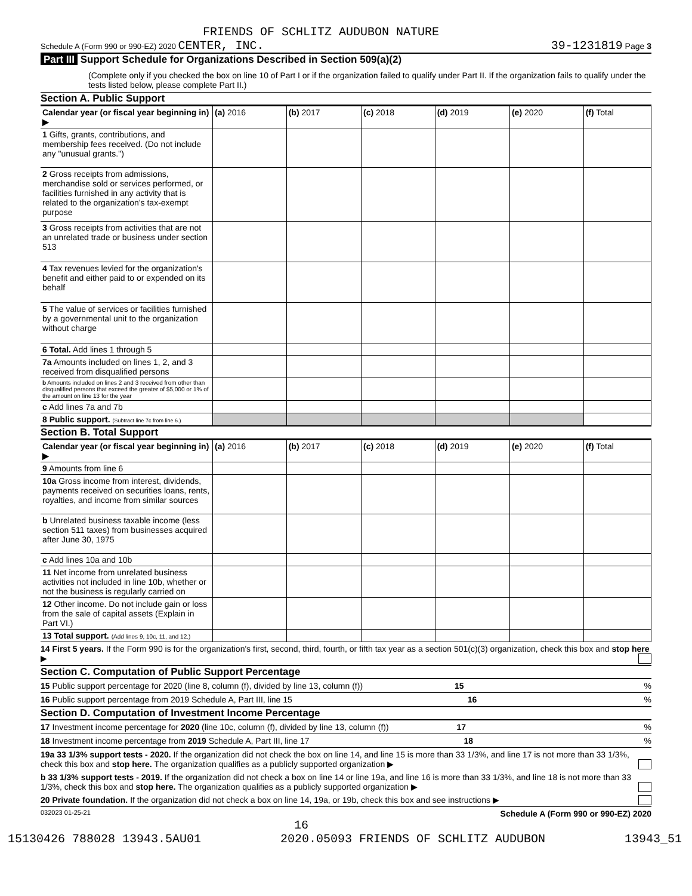FRIENDS OF SCHLITZ AUDUBON NATURE
Schedule A (Form 990 or 990-EZ) 2020 CENTER, INC. 39-1231819 Page 3
Part III Support Schedule for Organizations Described in Section 509(a)(2)
(Complete only if you checked the box on line 10 of Part I or if the organization failed to qualify under Part II. If the organization fails to qualify under the tests listed below, please complete Part II.)
Section A. Public Support
| Calendar year (or fiscal year beginning in) ▶ | (a) 2016 | (b) 2017 | (c) 2018 | (d) 2019 | (e) 2020 | (f) Total |
| --- | --- | --- | --- | --- | --- | --- |
| 1 Gifts, grants, contributions, and membership fees received. (Do not include any "unusual grants.") | | | | | | |
| 2 Gross receipts from admissions, merchandise sold or services performed, or facilities furnished in any activity that is related to the organization's tax-exempt purpose | | | | | | |
| 3 Gross receipts from activities that are not an unrelated trade or business under section 513 | | | | | | |
| 4 Tax revenues levied for the organization's benefit and either paid to or expended on its behalf | | | | | | |
| 5 The value of services or facilities furnished by a governmental unit to the organization without charge | | | | | | |
| 6 Total. Add lines 1 through 5 | | | | | | |
| 7a Amounts included on lines 1, 2, and 3 received from disqualified persons | | | | | | |
| b Amounts included on lines 2 and 3 received from other than disqualified persons that exceed the greater of $5,000 or 1% of the amount on line 13 for the year | | | | | | |
| c Add lines 7a and 7b | | | | | | |
| 8 Public support. (Subtract line 7c from line 6.) | | | | | | |
Section B. Total Support
| Calendar year (or fiscal year beginning in) ▶ | (a) 2016 | (b) 2017 | (c) 2018 | (d) 2019 | (e) 2020 | (f) Total |
| --- | --- | --- | --- | --- | --- | --- |
| 9 Amounts from line 6 | | | | | | |
| 10a Gross income from interest, dividends, payments received on securities loans, rents, royalties, and income from similar sources | | | | | | |
| b Unrelated business taxable income (less section 511 taxes) from businesses acquired after June 30, 1975 | | | | | | |
| c Add lines 10a and 10b | | | | | | |
| 11 Net income from unrelated business activities not included in line 10b, whether or not the business is regularly carried on | | | | | | |
| 12 Other income. Do not include gain or loss from the sale of capital assets (Explain in Part VI.) | | | | | | |
| 13 Total support. (Add lines 9, 10c, 11, and 12.) | | | | | | |
14 First 5 years. If the Form 990 is for the organization's first, second, third, fourth, or fifth tax year as a section 501(c)(3) organization, check this box and stop here ▶
Section C. Computation of Public Support Percentage
15 Public support percentage for 2020 (line 8, column (f), divided by line 13, column (f)) 15%
16 Public support percentage from 2019 Schedule A, Part III, line 15 16%
Section D. Computation of Investment Income Percentage
17 Investment income percentage for 2020 (line 10c, column (f), divided by line 13, column (f)) 17%
18 Investment income percentage from 2019 Schedule A, Part III, line 17 18%
19a 33 1/3% support tests - 2020. If the organization did not check the box on line 14, and line 15 is more than 33 1/3%, and line 17 is not more than 33 1/3%, check this box and stop here. The organization qualifies as a publicly supported organization ▶
b 33 1/3% support tests - 2019. If the organization did not check a box on line 14 or line 19a, and line 16 is more than 33 1/3%, and line 18 is not more than 33 1/3%, check this box and stop here. The organization qualifies as a publicly supported organization ▶
20 Private foundation. If the organization did not check a box on line 14, 19a, or 19b, check this box and see instructions ▶
032023 01-25-21 Schedule A (Form 990 or 990-EZ) 2020
16
15130426 788028 13943.5AU01 2020.05093 FRIENDS OF SCHLITZ AUDUBON 13943_51